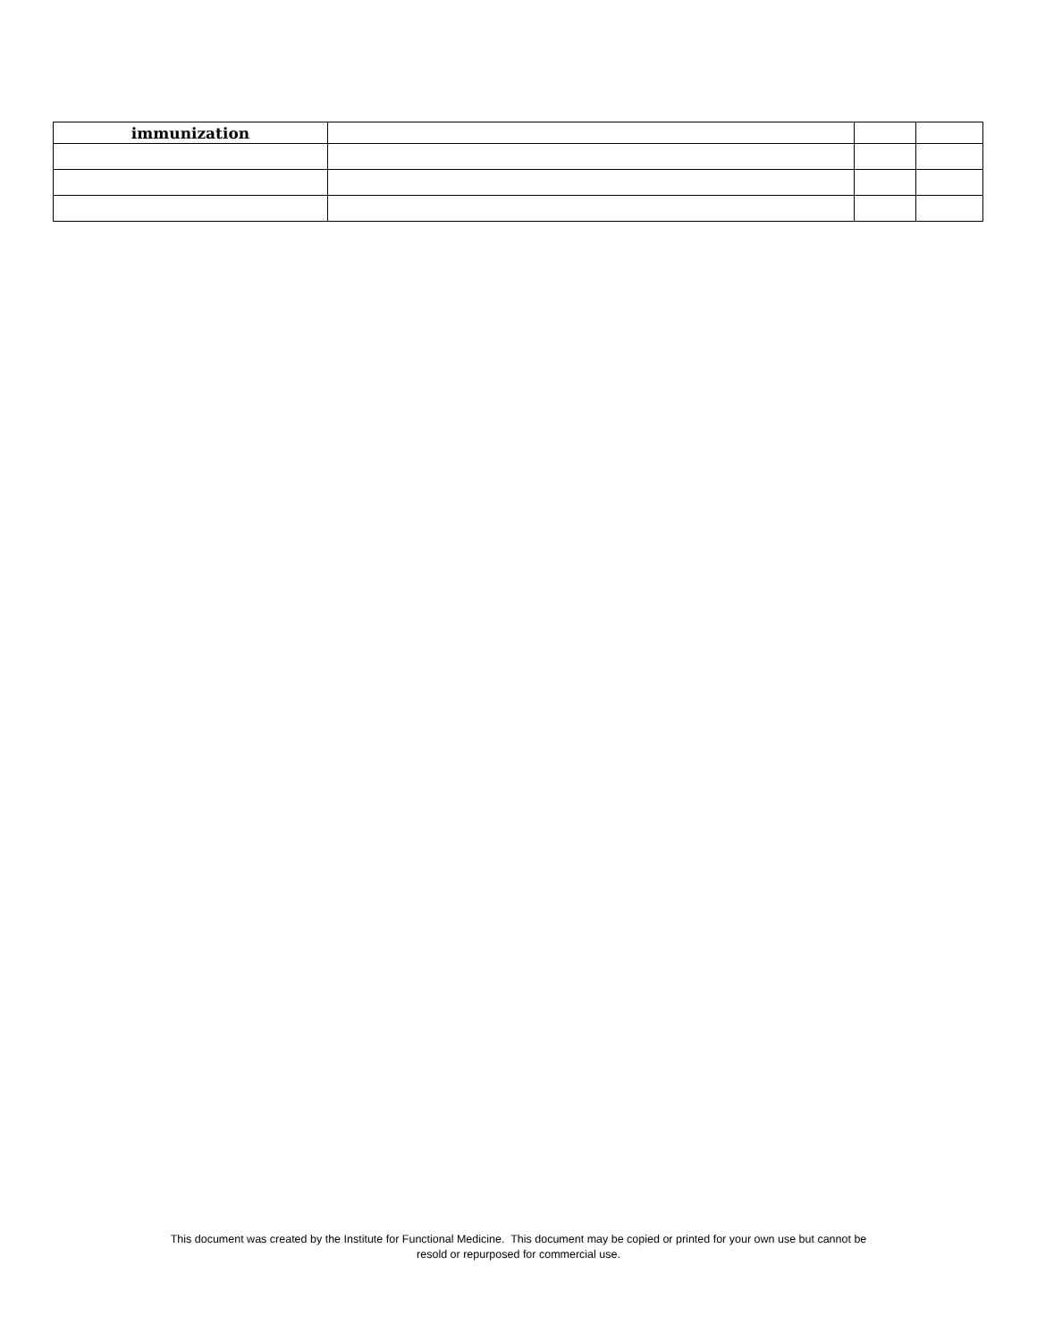| immunization | | | |
This document was created by the Institute for Functional Medicine. This document may be copied or printed for your own use but cannot be
resold or repurposed for commercial use.